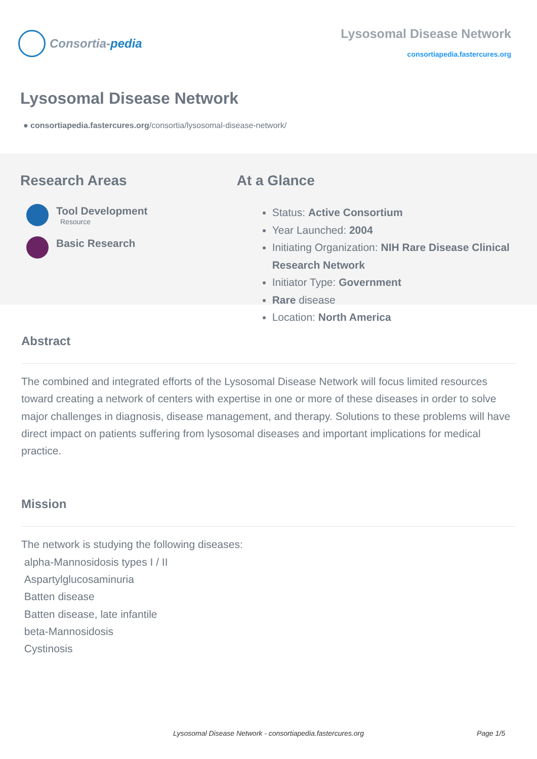Consortia- pedia
Lysosomal Disease Network
consortiapedia.fastercures.org
Lysosomal Disease Network
● consortiapedia.fastercures.org/consortia/lysosomal-disease-network/
Research Areas
Tool Development
Resource
Basic Research
At a Glance
Status: Active Consortium
Year Launched: 2004
Initiating Organization: NIH Rare Disease Clinical Research Network
Initiator Type: Government
Rare disease
Location: North America
Abstract
The combined and integrated efforts of the Lysosomal Disease Network will focus limited resources toward creating a network of centers with expertise in one or more of these diseases in order to solve major challenges in diagnosis, disease management, and therapy. Solutions to these problems will have direct impact on patients suffering from lysosomal diseases and important implications for medical practice.
Mission
The network is studying the following diseases:
alpha-Mannosidosis types I / II
Aspartylglucosaminuria
Batten disease
Batten disease, late infantile
beta-Mannosidosis
Cystinosis
Lysosomal Disease Network - consortiapedia.fastercures.org
Page 1/5